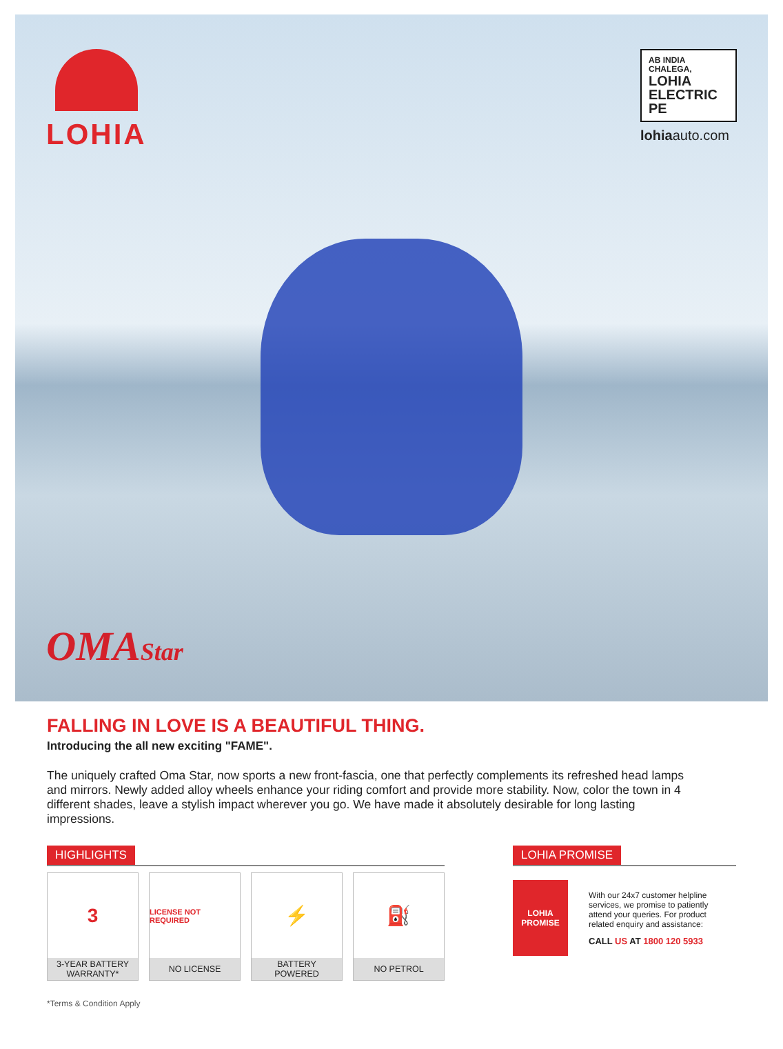LOHIA
AB INDIA CHALEGA,
LOHIA ELECTRIC PE
lohiaauto.com
OMAStar
FALLING IN LOVE IS A BEAUTIFUL THING.
Introducing the all new exciting "FAME".
The uniquely crafted Oma Star, now sports a new front-fascia, one that perfectly complements its refreshed head lamps and mirrors. Newly added alloy wheels enhance your riding comfort and provide more stability. Now, color the town in 4 different shades, leave a stylish impact wherever you go. We have made it absolutely desirable for long lasting impressions.
HIGHLIGHTS
3
3-YEAR BATTERY
WARRANTY*
LICENSE NOT REQUIRED
NO LICENSE
⚡
BATTERY
POWERED
⛽
NO PETROL
LOHIA PROMISE
LOHIA
PROMISE
With our 24x7 customer helpline services, we promise to patiently attend your queries. For product related enquiry and assistance:
CALL US AT 1800 120 5933
*Terms & Condition Apply